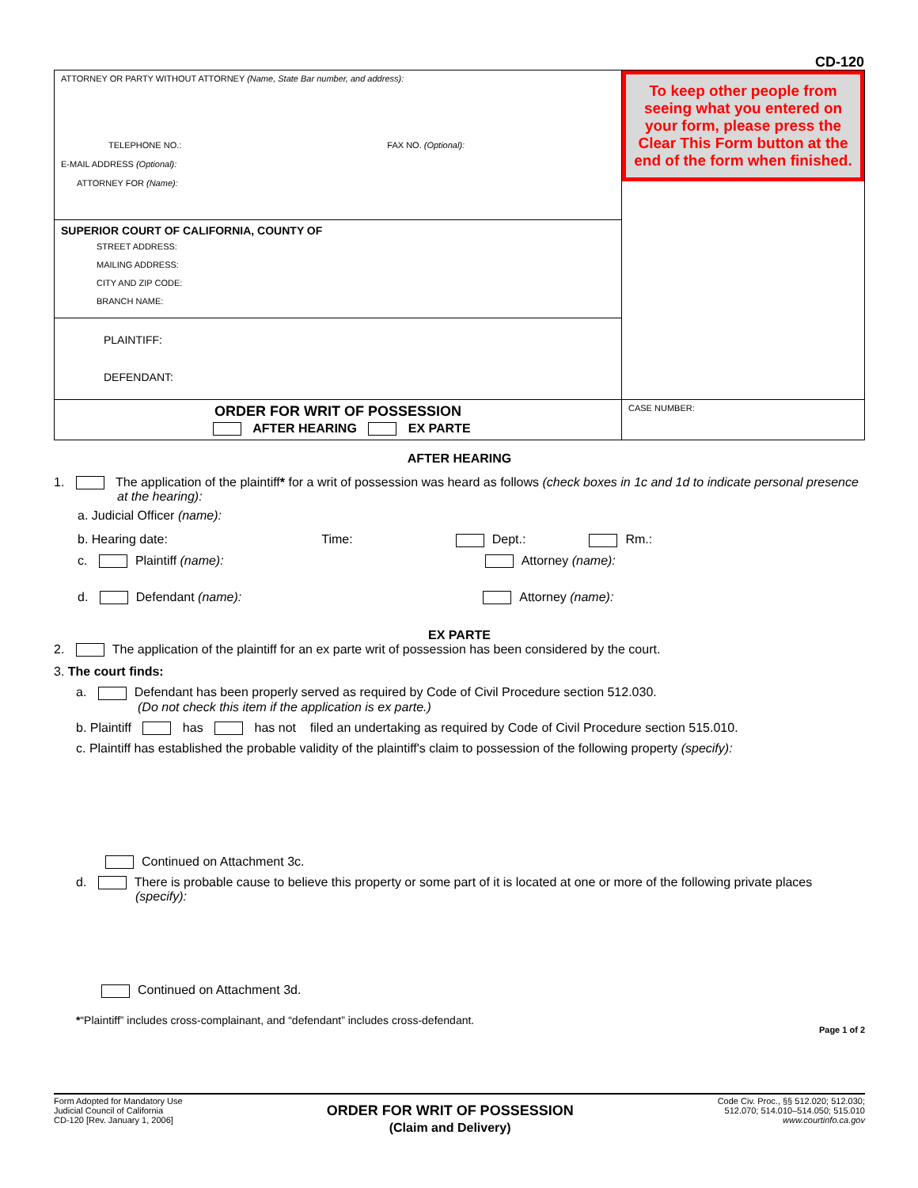CD-120
| ATTORNEY OR PARTY WITHOUT ATTORNEY (Name, State Bar number, and address): TELEPHONE NO.: FAX NO. (Optional): E-MAIL ADDRESS (Optional): ATTORNEY FOR (Name): | To keep other people from seeing what you entered on your form, please press the Clear This Form button at the end of the form when finished. |
| SUPERIOR COURT OF CALIFORNIA, COUNTY OF STREET ADDRESS: MAILING ADDRESS: CITY AND ZIP CODE: BRANCH NAME: | |
| PLAINTIFF: DEFENDANT: | |
| ORDER FOR WRIT OF POSSESSION AFTER HEARING EX PARTE | CASE NUMBER: |
AFTER HEARING
1. The application of the plaintiff* for a writ of possession was heard as follows (check boxes in 1c and 1d to indicate personal presence at the hearing):
a. Judicial Officer (name):
b. Hearing date: Time: Dept.: Rm.:
c. Plaintiff (name): Attorney (name):
d. Defendant (name): Attorney (name):
EX PARTE
2. The application of the plaintiff for an ex parte writ of possession has been considered by the court.
3. The court finds:
a. Defendant has been properly served as required by Code of Civil Procedure section 512.030.
(Do not check this item if the application is ex parte.)
b. Plaintiff has has not filed an undertaking as required by Code of Civil Procedure section 515.010.
c. Plaintiff has established the probable validity of the plaintiff's claim to possession of the following property (specify):
Continued on Attachment 3c.
d. There is probable cause to believe this property or some part of it is located at one or more of the following private places (specify):
Continued on Attachment 3d.
*“Plaintiff” includes cross-complainant, and “defendant” includes cross-defendant.
Page 1 of 2
Form Adopted for Mandatory Use
Judicial Council of California
CD-120 [Rev. January 1, 2006]
ORDER FOR WRIT OF POSSESSION
(Claim and Delivery)
Code Civ. Proc., §§ 512.020; 512.030;
512.070; 514.010–514.050; 515.010
www.courtinfo.ca.gov